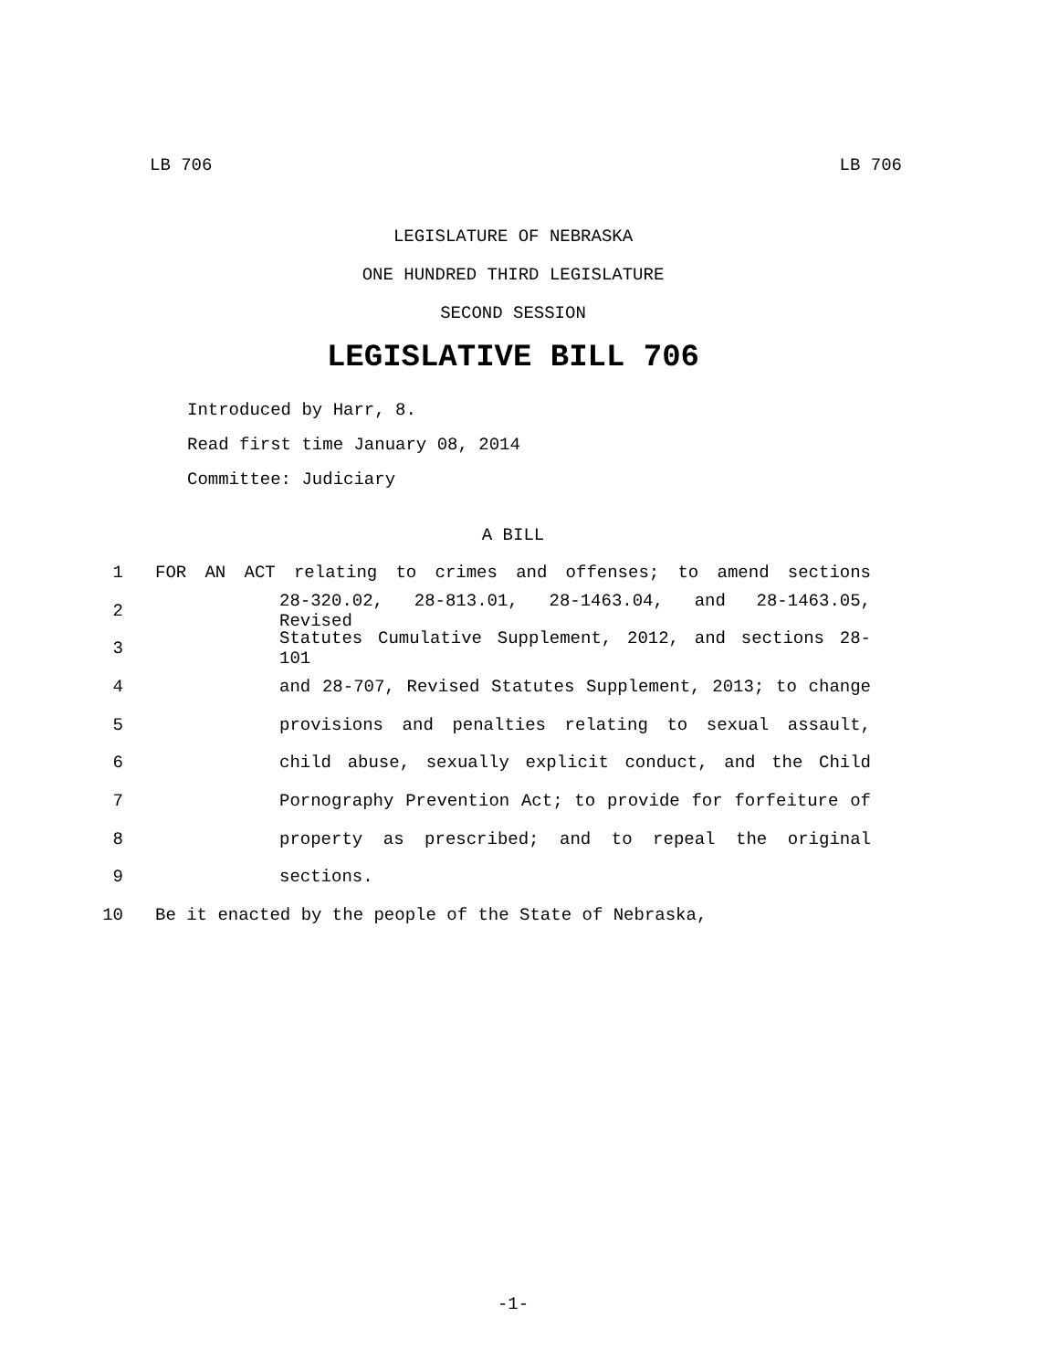LB 706 LB 706
LEGISLATURE OF NEBRASKA
ONE HUNDRED THIRD LEGISLATURE
SECOND SESSION
LEGISLATIVE BILL 706
Introduced by Harr, 8.
Read first time January 08, 2014
Committee: Judiciary
A BILL
1 FOR AN ACT relating to crimes and offenses; to amend sections
2 28-320.02, 28-813.01, 28-1463.04, and 28-1463.05, Revised
3 Statutes Cumulative Supplement, 2012, and sections 28-101
4 and 28-707, Revised Statutes Supplement, 2013; to change
5 provisions and penalties relating to sexual assault,
6 child abuse, sexually explicit conduct, and the Child
7 Pornography Prevention Act; to provide for forfeiture of
8 property as prescribed; and to repeal the original
9 sections.
10 Be it enacted by the people of the State of Nebraska,
-1-